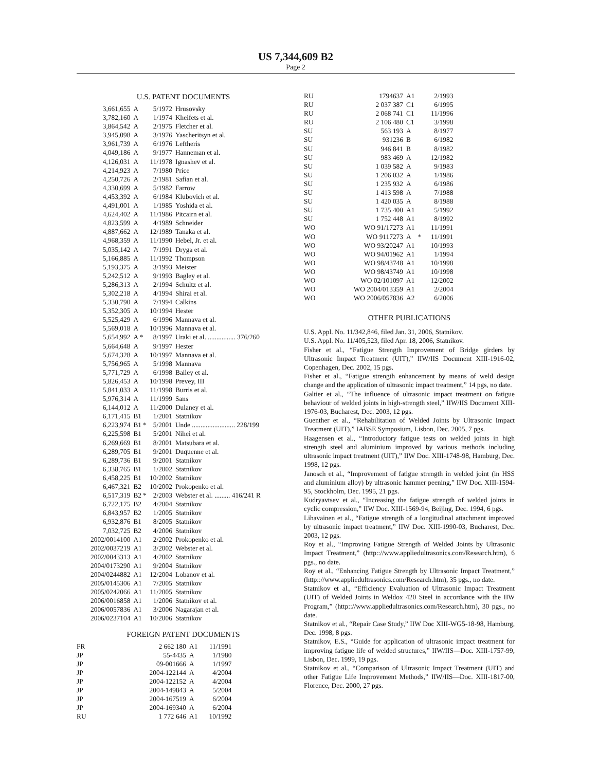US 7,344,609 B2
Page 2
U.S. PATENT DOCUMENTS
| 3,661,655 | A | 5/1972 | Hrusovsky |
| 3,782,160 | A | 1/1974 | Kheifets et al. |
| 3,864,542 | A | 2/1975 | Fletcher et al. |
| 3,945,098 | A | 3/1976 | Yascheritsyn et al. |
| 3,961,739 | A | 6/1976 | Leftheris |
| 4,049,186 | A | 9/1977 | Hanneman et al. |
| 4,126,031 | A | 11/1978 | Ignashev et al. |
| 4,214,923 | A | 7/1980 | Price |
| 4,250,726 | A | 2/1981 | Safian et al. |
| 4,330,699 | A | 5/1982 | Farrow |
| 4,453,392 | A | 6/1984 | Klubovich et al. |
| 4,491,001 | A | 1/1985 | Yoshida et al. |
| 4,624,402 | A | 11/1986 | Pitcairn et al. |
| 4,823,599 | A | 4/1989 | Schneider |
| 4,887,662 | A | 12/1989 | Tanaka et al. |
| 4,968,359 | A | 11/1990 | Hebel, Jr. et al. |
| 5,035,142 | A | 7/1991 | Dryga et al. |
| 5,166,885 | A | 11/1992 | Thompson |
| 5,193,375 | A | 3/1993 | Meister |
| 5,242,512 | A | 9/1993 | Bagley et al. |
| 5,286,313 | A | 2/1994 | Schultz et al. |
| 5,302,218 | A | 4/1994 | Shirai et al. |
| 5,330,790 | A | 7/1994 | Calkins |
| 5,352,305 | A | 10/1994 | Hester |
| 5,525,429 | A | 6/1996 | Mannava et al. |
| 5,569,018 | A | 10/1996 | Mannava et al. |
| 5,654,992 | A * | 8/1997 | Uraki et al. ................ 376/260 |
| 5,664,648 | A | 9/1997 | Hester |
| 5,674,328 | A | 10/1997 | Mannava et al. |
| 5,756,965 | A | 5/1998 | Mannava |
| 5,771,729 | A | 6/1998 | Bailey et al. |
| 5,826,453 | A | 10/1998 | Prevey, III |
| 5,841,033 | A | 11/1998 | Burris et al. |
| 5,976,314 | A | 11/1999 | Sans |
| 6,144,012 | A | 11/2000 | Dulaney et al. |
| 6,171,415 | B1 | 1/2001 | Statnikov |
| 6,223,974 | B1 * | 5/2001 | Unde ......................... 228/199 |
| 6,225,598 | B1 | 5/2001 | Nihei et al. |
| 6,269,669 | B1 | 8/2001 | Matsubara et al. |
| 6,289,705 | B1 | 9/2001 | Duquenne et al. |
| 6,289,736 | B1 | 9/2001 | Statnikov |
| 6,338,765 | B1 | 1/2002 | Statnikov |
| 6,458,225 | B1 | 10/2002 | Statnikov |
| 6,467,321 | B2 | 10/2002 | Prokopenko et al. |
| 6,517,319 | B2 * | 2/2003 | Webster et al. ......... 416/241 R |
| 6,722,175 | B2 | 4/2004 | Statnikov |
| 6,843,957 | B2 | 1/2005 | Statnikov |
| 6,932,876 | B1 | 8/2005 | Statnikov |
| 7,032,725 | B2 | 4/2006 | Statnikov |
| 2002/0014100 | A1 | 2/2002 | Prokopenko et al. |
| 2002/0037219 | A1 | 3/2002 | Webster et al. |
| 2002/0043313 | A1 | 4/2002 | Statnikov |
| 2004/0173290 | A1 | 9/2004 | Statnikov |
| 2004/0244882 | A1 | 12/2004 | Lobanov et al. |
| 2005/0145306 | A1 | 7/2005 | Statnikov |
| 2005/0242066 | A1 | 11/2005 | Statnikov |
| 2006/0016858 | A1 | 1/2006 | Statnikov et al. |
| 2006/0057836 | A1 | 3/2006 | Nagarajan et al. |
| 2006/0237104 | A1 | 10/2006 | Statnikov |
FOREIGN PATENT DOCUMENTS
| FR | 2 662 180 | A1 | 11/1991 |
| JP | 55-4435 | A | 1/1980 |
| JP | 09-001666 | A | 1/1997 |
| JP | 2004-122144 | A | 4/2004 |
| JP | 2004-122152 | A | 4/2004 |
| JP | 2004-149843 | A | 5/2004 |
| JP | 2004-167519 | A | 6/2004 |
| JP | 2004-169340 | A | 6/2004 |
| RU | 1 772 646 | A1 | 10/1992 |
| RU | 1794637 | A1 | | 2/1993 |
| RU | 2 037 387 | C1 | | 6/1995 |
| RU | 2 068 741 | C1 | | 11/1996 |
| RU | 2 106 480 | C1 | | 3/1998 |
| SU | 563 193 | A | | 8/1977 |
| SU | 931236 | B | | 6/1982 |
| SU | 946 841 | B | | 8/1982 |
| SU | 983 469 | A | | 12/1982 |
| SU | 1 039 582 | A | | 9/1983 |
| SU | 1 206 032 | A | | 1/1986 |
| SU | 1 235 932 | A | | 6/1986 |
| SU | 1 413 598 | A | | 7/1988 |
| SU | 1 420 035 | A | | 8/1988 |
| SU | 1 735 400 | A1 | | 5/1992 |
| SU | 1 752 448 | A1 | | 8/1992 |
| WO | WO 91/17273 | A1 | | 11/1991 |
| WO | WO 9117273 | A | * | 11/1991 |
| WO | WO 93/20247 | A1 | | 10/1993 |
| WO | WO 94/01962 | A1 | | 1/1994 |
| WO | WO 98/43748 | A1 | | 10/1998 |
| WO | WO 98/43749 | A1 | | 10/1998 |
| WO | WO 02/101097 | A1 | | 12/2002 |
| WO | WO 2004/013359 | A1 | | 2/2004 |
| WO | WO 2006/057836 | A2 | | 6/2006 |
OTHER PUBLICATIONS
U.S. Appl. No. 11/342,846, filed Jan. 31, 2006, Statnikov.
U.S. Appl. No. 11/405,523, filed Apr. 18, 2006, Statnikov.
Fisher et al., “Fatigue Strength Improvement of Bridge girders by Ultrasonic Impact Treatment (UIT),” IIW/IIS Document XIII-1916-02, Copenhagen, Dec. 2002, 15 pgs.
Fisher et al., “Fatigue strength enhancement by means of weld design change and the application of ultrasonic impact treatment,” 14 pgs, no date.
Galtier et al., “The influence of ultrasonic impact treatment on fatigue behaviour of welded joints in high-strength steel,” IIW/IIS Document XIII-1976-03, Bucharest, Dec. 2003, 12 pgs.
Guenther et al., “Rehabilitation of Welded Joints by Ultrasonic Impact Treatment (UIT),” IABSE Symposium, Lisbon, Dec. 2005, 7 pgs.
Haagensen et al., “Introductory fatigue tests on welded joints in high strength steel and aluminium improved by various methods including ultrasonic impact treatment (UIT),” IIW Doc. XIII-1748-98, Hamburg, Dec. 1998, 12 pgs.
Janosch et al., “Improvement of fatigue strength in welded joint (in HSS and aluminium alloy) by ultrasonic hammer peening,” IIW Doc. XIII-1594-95, Stockholm, Dec. 1995, 21 pgs.
Kudryavtsev et al., “Increasing the fatigue strength of welded joints in cyclic compression,” IIW Doc. XIII-1569-94, Beijing, Dec. 1994, 6 pgs.
Lihavainen et al., “Fatigue strength of a longitudinal attachment improved by ultrasonic impact treatment,” IIW Doc. XIII-1990-03, Bucharest, Dec. 2003, 12 pgs.
Roy et al., “Improving Fatigue Strength of Welded Joints by Ultrasonic Impact Treatment,” (http:://www.appliedultrasonics.com/Research.htm), 6 pgs., no date.
Roy et al., “Enhancing Fatigue Strength by Ultrasonic Impact Treatment,” (http:://www.appliedultrasonics.com/Research.htm), 35 pgs., no date.
Statnikov et al., “Efficiency Evaluation of Ultrasonic Impact Treatment (UIT) of Welded Joints in Weldox 420 Steel in accordance with the IIW Program,” (http:://www.appliedultrasonics.com/Research.htm), 30 pgs., no date.
Statnikov et al., “Repair Case Study,” IIW Doc XIII-WG5-18-98, Hamburg, Dec. 1998, 8 pgs.
Statnikov, E.S., “Guide for application of ultrasonic impact treatment for improving fatigue life of welded structures,” IIW/IIS—Doc. XIII-1757-99, Lisbon, Dec. 1999, 19 pgs.
Statnikov et al., “Comparison of Ultrasonic Impact Treatment (UIT) and other Fatigue Life Improvement Methods,” IIW/IIS—Doc. XIII-1817-00, Florence, Dec. 2000, 27 pgs.